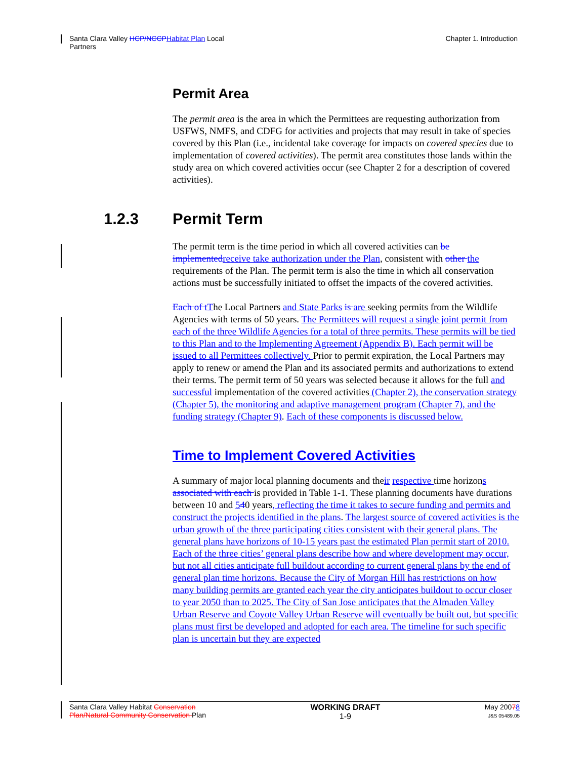Santa Clara Valley HCP/NCCP Habitat Plan Local
Partners
Chapter 1. Introduction
Permit Area
The permit area is the area in which the Permittees are requesting authorization from USFWS, NMFS, and CDFG for activities and projects that may result in take of species covered by this Plan (i.e., incidental take coverage for impacts on covered species due to implementation of covered activities). The permit area constitutes those lands within the study area on which covered activities occur (see Chapter 2 for a description of covered activities).
1.2.3 Permit Term
The permit term is the time period in which all covered activities can be implemented receive take authorization under the Plan, consistent with other the requirements of the Plan. The permit term is also the time in which all conservation actions must be successfully initiated to offset the impacts of the covered activities.
Each of t The Local Partners and State Parks is are seeking permits from the Wildlife Agencies with terms of 50 years. The Permittees will request a single joint permit from each of the three Wildlife Agencies for a total of three permits. These permits will be tied to this Plan and to the Implementing Agreement (Appendix B). Each permit will be issued to all Permittees collectively. Prior to permit expiration, the Local Partners may apply to renew or amend the Plan and its associated permits and authorizations to extend their terms. The permit term of 50 years was selected because it allows for the full and successful implementation of the covered activities (Chapter 2), the conservation strategy (Chapter 5), the monitoring and adaptive management program (Chapter 7), and the funding strategy (Chapter 9). Each of these components is discussed below.
Time to Implement Covered Activities
A summary of major local planning documents and their respective time horizons associated with each is provided in Table 1-1. These planning documents have durations between 10 and 540 years, reflecting the time it takes to secure funding and permits and construct the projects identified in the plans. The largest source of covered activities is the urban growth of the three participating cities consistent with their general plans. The general plans have horizons of 10-15 years past the estimated Plan permit start of 2010. Each of the three cities’ general plans describe how and where development may occur, but not all cities anticipate full buildout according to current general plans by the end of general plan time horizons. Because the City of Morgan Hill has restrictions on how many building permits are granted each year the city anticipates buildout to occur closer to year 2050 than to 2025. The City of San Jose anticipates that the Almaden Valley Urban Reserve and Coyote Valley Urban Reserve will eventually be built out, but specific plans must first be developed and adopted for each area. The timeline for such specific plan is uncertain but they are expected
Santa Clara Valley Habitat Conservation
Plan/Natural Community Conservation Plan
WORKING DRAFT
1-9
May 20078
J&S 05489.05